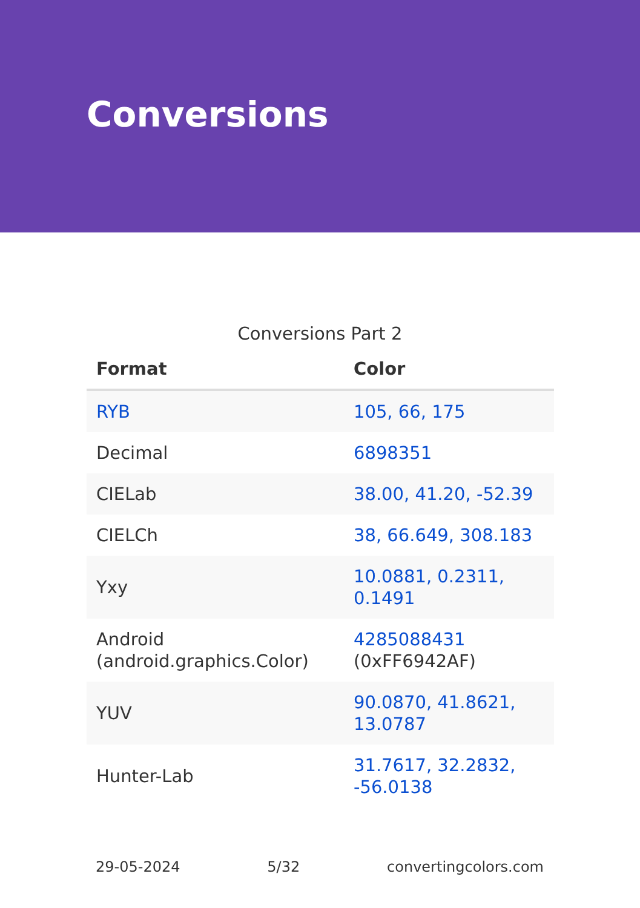Conversions
Conversions Part 2
| Format | Color |
| --- | --- |
| RYB | 105, 66, 175 |
| Decimal | 6898351 |
| CIELab | 38.00, 41.20, -52.39 |
| CIELCh | 38, 66.649, 308.183 |
| Yxy | 10.0881, 0.2311, 0.1491 |
| Android (android.graphics.Color) | 4285088431 (0xFF6942AF) |
| YUV | 90.0870, 41.8621, 13.0787 |
| Hunter-Lab | 31.7617, 32.2832, -56.0138 |
29-05-2024 5/32 convertingcolors.com